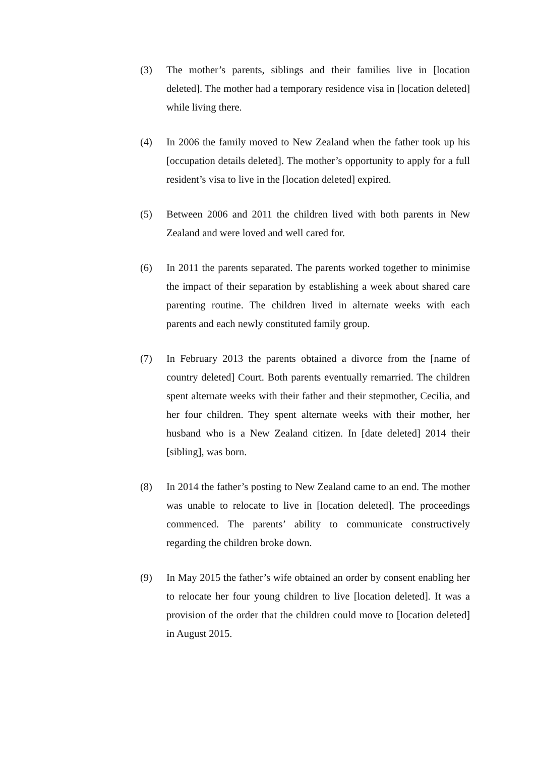(3) The mother’s parents, siblings and their families live in [location deleted]. The mother had a temporary residence visa in [location deleted] while living there.
(4) In 2006 the family moved to New Zealand when the father took up his [occupation details deleted]. The mother’s opportunity to apply for a full resident’s visa to live in the [location deleted] expired.
(5) Between 2006 and 2011 the children lived with both parents in New Zealand and were loved and well cared for.
(6) In 2011 the parents separated. The parents worked together to minimise the impact of their separation by establishing a week about shared care parenting routine. The children lived in alternate weeks with each parents and each newly constituted family group.
(7) In February 2013 the parents obtained a divorce from the [name of country deleted] Court. Both parents eventually remarried. The children spent alternate weeks with their father and their stepmother, Cecilia, and her four children. They spent alternate weeks with their mother, her husband who is a New Zealand citizen. In [date deleted] 2014 their [sibling], was born.
(8) In 2014 the father’s posting to New Zealand came to an end. The mother was unable to relocate to live in [location deleted]. The proceedings commenced. The parents’ ability to communicate constructively regarding the children broke down.
(9) In May 2015 the father’s wife obtained an order by consent enabling her to relocate her four young children to live [location deleted]. It was a provision of the order that the children could move to [location deleted] in August 2015.